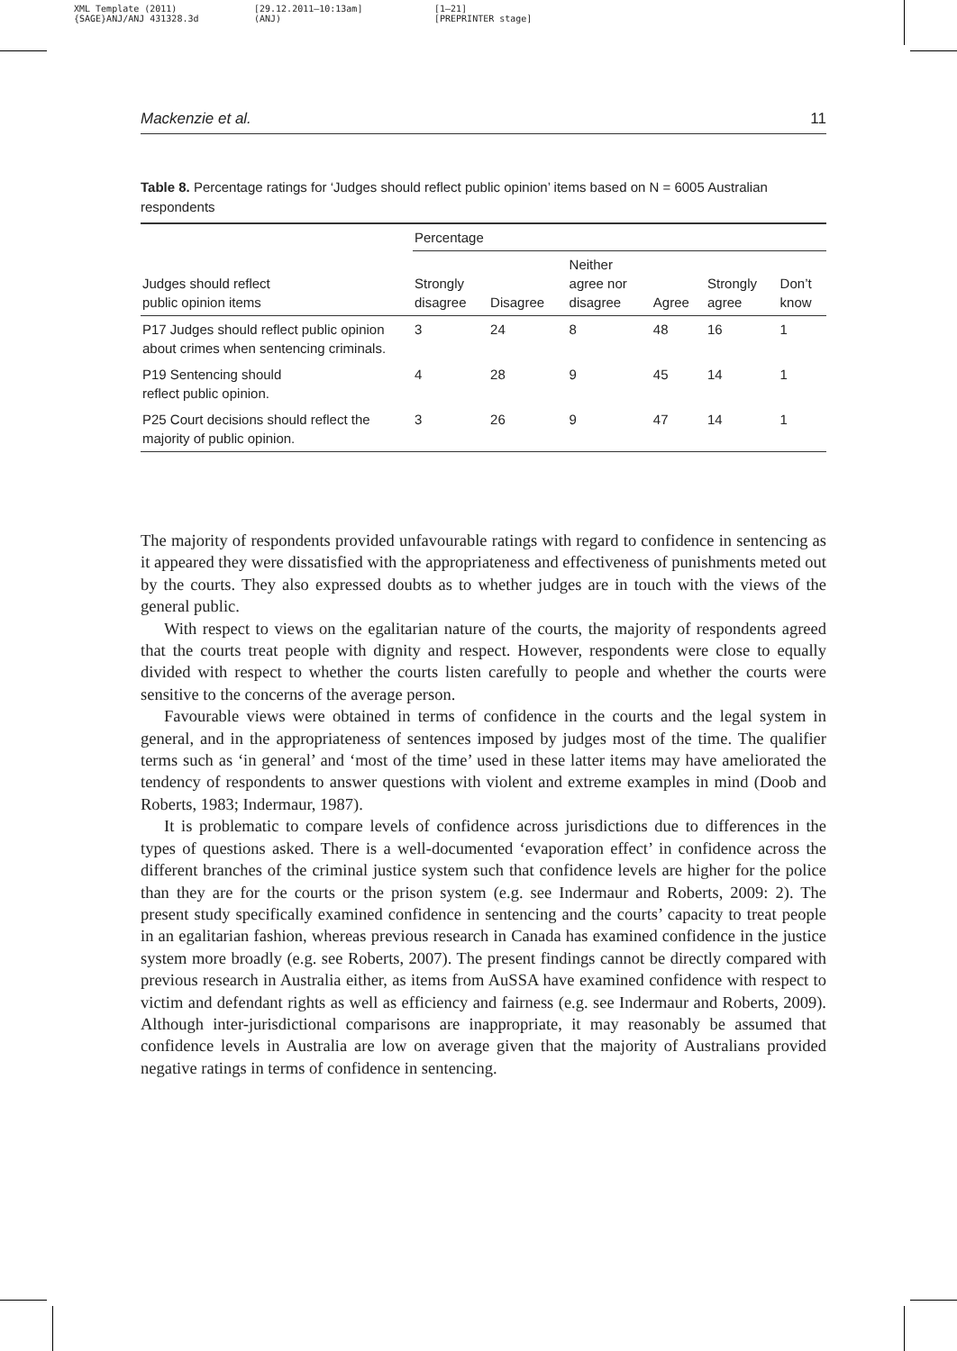XML Template (2011)
{SAGE}ANJ/ANJ 431328.3d
[29.12.2011–10:13am]
(ANJ)
[1–21]
[PREPRINTER stage]
Mackenzie et al. 11
Table 8. Percentage ratings for ‘Judges should reflect public opinion’ items based on N = 6005 Australian respondents
| | Percentage | | | | | |
| --- | --- | --- | --- | --- | --- | --- |
| Judges should reflect public opinion items | Strongly disagree | Disagree | Neither agree nor disagree | Agree | Strongly agree | Don’t know |
| P17 Judges should reflect public opinion about crimes when sentencing criminals. | 3 | 24 | 8 | 48 | 16 | 1 |
| P19 Sentencing should reflect public opinion. | 4 | 28 | 9 | 45 | 14 | 1 |
| P25 Court decisions should reflect the majority of public opinion. | 3 | 26 | 9 | 47 | 14 | 1 |
The majority of respondents provided unfavourable ratings with regard to confidence in sentencing as it appeared they were dissatisfied with the appropriateness and effectiveness of punishments meted out by the courts. They also expressed doubts as to whether judges are in touch with the views of the general public.
With respect to views on the egalitarian nature of the courts, the majority of respondents agreed that the courts treat people with dignity and respect. However, respondents were close to equally divided with respect to whether the courts listen carefully to people and whether the courts were sensitive to the concerns of the average person.
Favourable views were obtained in terms of confidence in the courts and the legal system in general, and in the appropriateness of sentences imposed by judges most of the time. The qualifier terms such as ‘in general’ and ‘most of the time’ used in these latter items may have ameliorated the tendency of respondents to answer questions with violent and extreme examples in mind (Doob and Roberts, 1983; Indermaur, 1987).
It is problematic to compare levels of confidence across jurisdictions due to differences in the types of questions asked. There is a well-documented ‘evaporation effect’ in confidence across the different branches of the criminal justice system such that confidence levels are higher for the police than they are for the courts or the prison system (e.g. see Indermaur and Roberts, 2009: 2). The present study specifically examined confidence in sentencing and the courts’ capacity to treat people in an egalitarian fashion, whereas previous research in Canada has examined confidence in the justice system more broadly (e.g. see Roberts, 2007). The present findings cannot be directly compared with previous research in Australia either, as items from AuSSA have examined confidence with respect to victim and defendant rights as well as efficiency and fairness (e.g. see Indermaur and Roberts, 2009). Although inter-jurisdictional comparisons are inappropriate, it may reasonably be assumed that confidence levels in Australia are low on average given that the majority of Australians provided negative ratings in terms of confidence in sentencing.